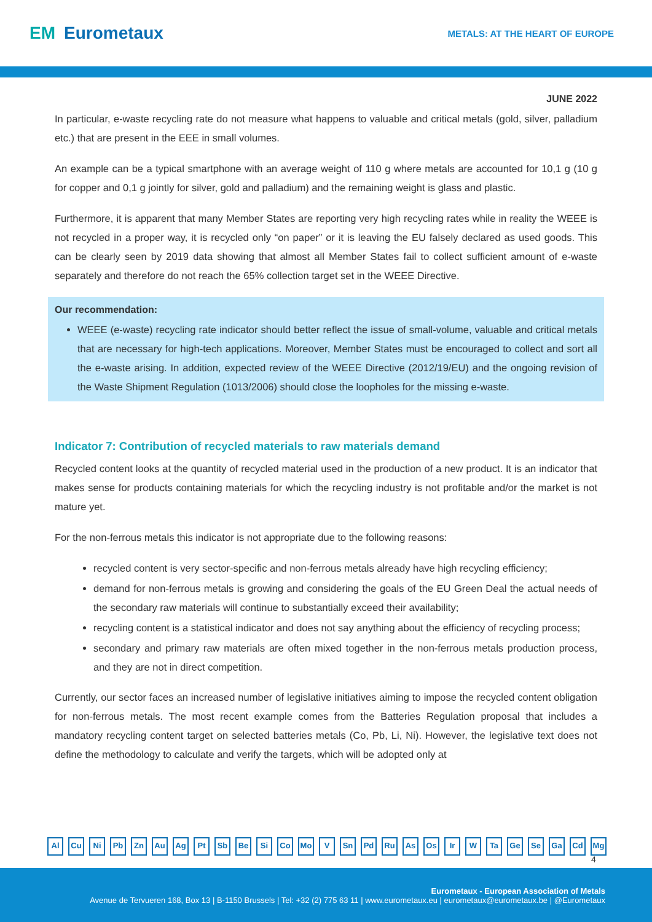EM Eurometaux
METALS: AT THE HEART OF EUROPE
JUNE 2022
In particular, e-waste recycling rate do not measure what happens to valuable and critical metals (gold, silver, palladium etc.) that are present in the EEE in small volumes.
An example can be a typical smartphone with an average weight of 110 g where metals are accounted for 10,1 g (10 g for copper and 0,1 g jointly for silver, gold and palladium) and the remaining weight is glass and plastic.
Furthermore, it is apparent that many Member States are reporting very high recycling rates while in reality the WEEE is not recycled in a proper way, it is recycled only “on paper” or it is leaving the EU falsely declared as used goods. This can be clearly seen by 2019 data showing that almost all Member States fail to collect sufficient amount of e-waste separately and therefore do not reach the 65% collection target set in the WEEE Directive.
Our recommendation:
WEEE (e-waste) recycling rate indicator should better reflect the issue of small-volume, valuable and critical metals that are necessary for high-tech applications. Moreover, Member States must be encouraged to collect and sort all the e-waste arising. In addition, expected review of the WEEE Directive (2012/19/EU) and the ongoing revision of the Waste Shipment Regulation (1013/2006) should close the loopholes for the missing e-waste.
Indicator 7: Contribution of recycled materials to raw materials demand
Recycled content looks at the quantity of recycled material used in the production of a new product. It is an indicator that makes sense for products containing materials for which the recycling industry is not profitable and/or the market is not mature yet.
For the non-ferrous metals this indicator is not appropriate due to the following reasons:
recycled content is very sector-specific and non-ferrous metals already have high recycling efficiency;
demand for non-ferrous metals is growing and considering the goals of the EU Green Deal the actual needs of the secondary raw materials will continue to substantially exceed their availability;
recycling content is a statistical indicator and does not say anything about the efficiency of recycling process;
secondary and primary raw materials are often mixed together in the non-ferrous metals production process, and they are not in direct competition.
Currently, our sector faces an increased number of legislative initiatives aiming to impose the recycled content obligation for non-ferrous metals. The most recent example comes from the Batteries Regulation proposal that includes a mandatory recycling content target on selected batteries metals (Co, Pb, Li, Ni). However, the legislative text does not define the methodology to calculate and verify the targets, which will be adopted only at
Al Cu Ni Pb Zn Au Ag Pt Sb Be Si Co Mo V Sn Pd Ru As Os Ir W Ta Ge Se Ga Cd Mg
4
Eurometaux - European Association of Metals
Avenue de Tervueren 168, Box 13 | B-1150 Brussels | Tel: +32 (2) 775 63 11 | www.eurometaux.eu | eurometaux@eurometaux.be | @Eurometaux